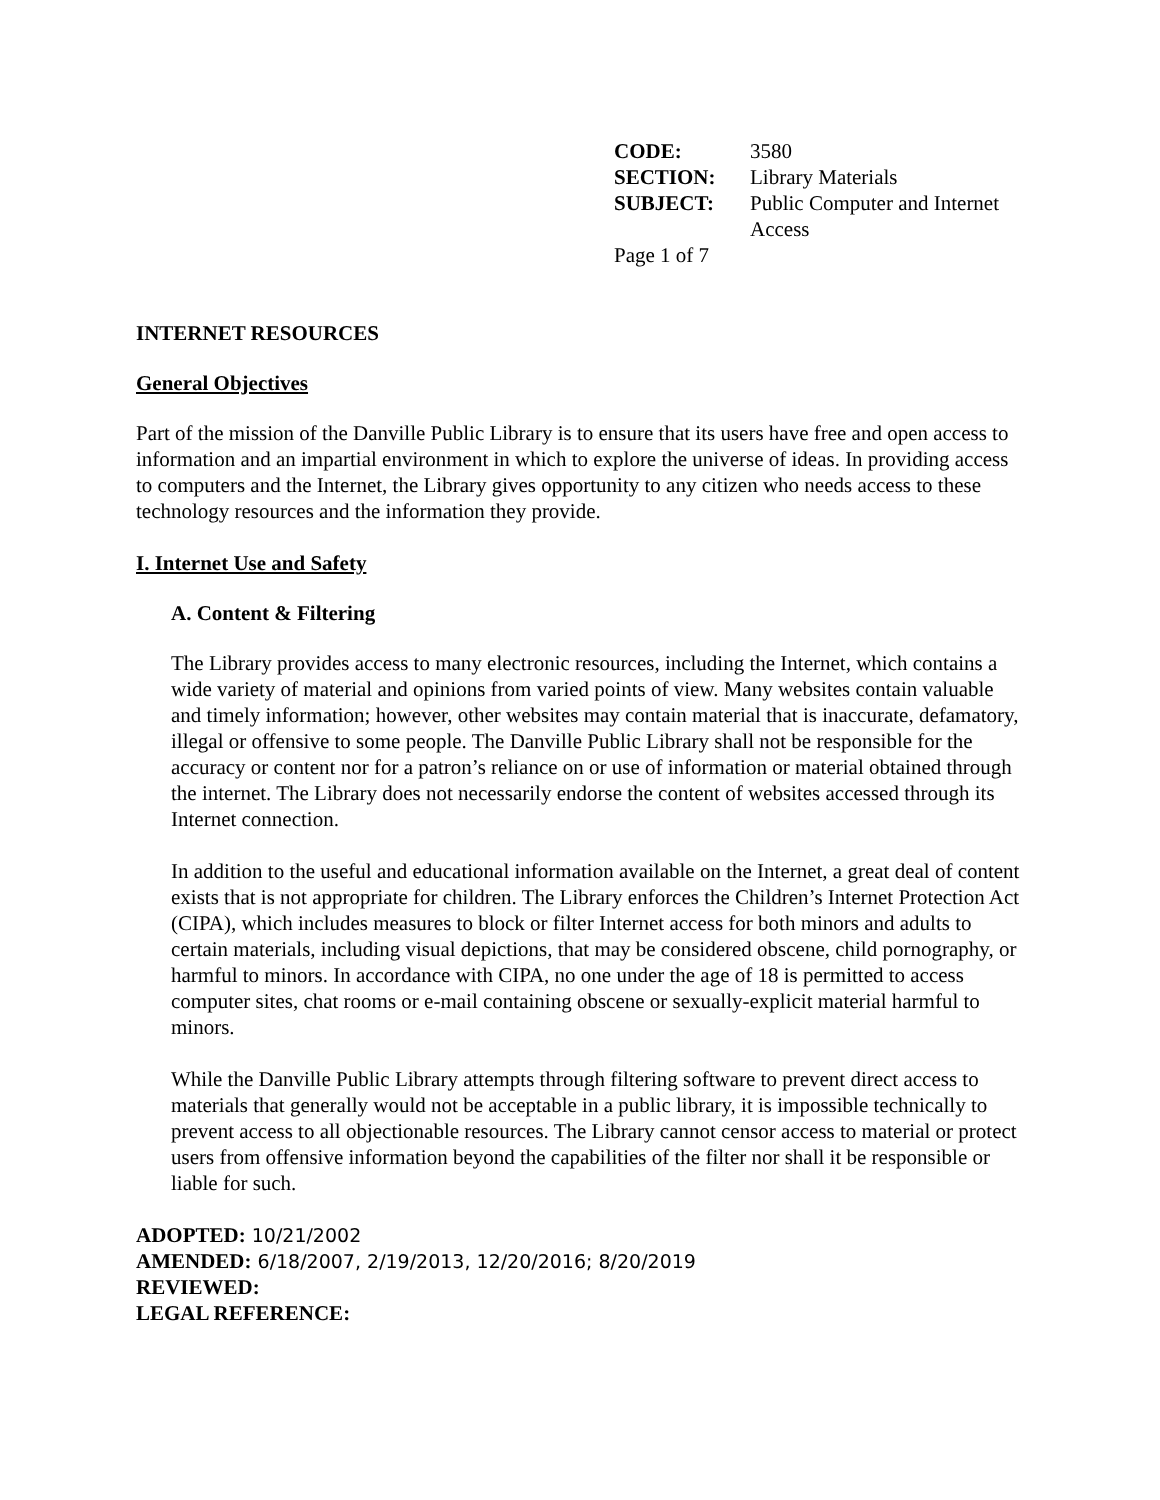| CODE: | 3580 |
| SECTION: | Library Materials |
| SUBJECT: | Public Computer and Internet Access |
Page 1 of 7
INTERNET RESOURCES
General Objectives
Part of the mission of the Danville Public Library is to ensure that its users have free and open access to information and an impartial environment in which to explore the universe of ideas. In providing access to computers and the Internet, the Library gives opportunity to any citizen who needs access to these technology resources and the information they provide.
I. Internet Use and Safety
A. Content & Filtering
The Library provides access to many electronic resources, including the Internet, which contains a wide variety of material and opinions from varied points of view. Many websites contain valuable and timely information; however, other websites may contain material that is inaccurate, defamatory, illegal or offensive to some people. The Danville Public Library shall not be responsible for the accuracy or content nor for a patron’s reliance on or use of information or material obtained through the internet. The Library does not necessarily endorse the content of websites accessed through its Internet connection.
In addition to the useful and educational information available on the Internet, a great deal of content exists that is not appropriate for children. The Library enforces the Children’s Internet Protection Act (CIPA), which includes measures to block or filter Internet access for both minors and adults to certain materials, including visual depictions, that may be considered obscene, child pornography, or harmful to minors. In accordance with CIPA, no one under the age of 18 is permitted to access computer sites, chat rooms or e-mail containing obscene or sexually-explicit material harmful to minors.
While the Danville Public Library attempts through filtering software to prevent direct access to materials that generally would not be acceptable in a public library, it is impossible technically to prevent access to all objectionable resources. The Library cannot censor access to material or protect users from offensive information beyond the capabilities of the filter nor shall it be responsible or liable for such.
ADOPTED: 10/21/2002
AMENDED: 6/18/2007, 2/19/2013, 12/20/2016; 8/20/2019
REVIEWED:
LEGAL REFERENCE: